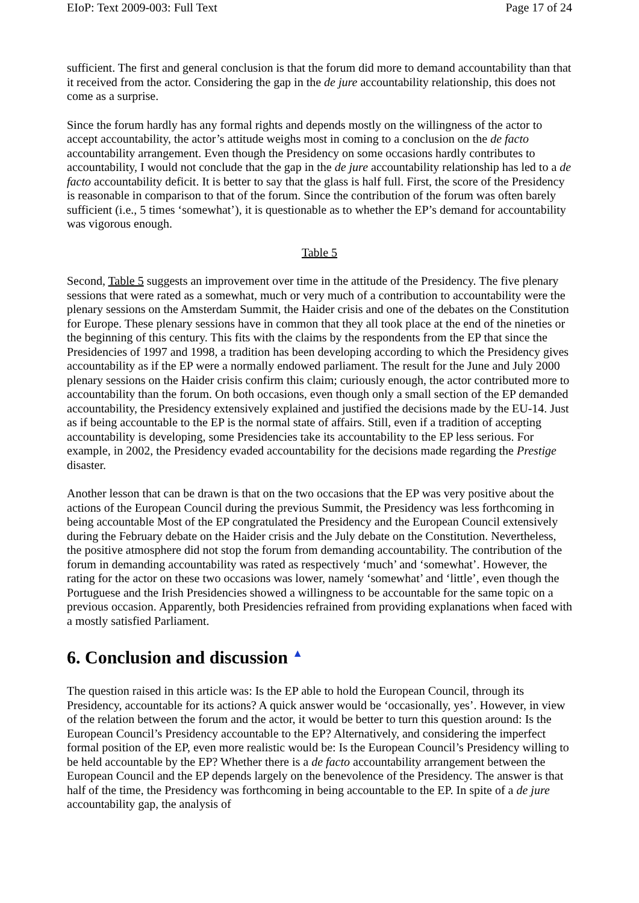EIoP: Text 2009-003: Full Text Page 17 of 24
sufficient. The first and general conclusion is that the forum did more to demand accountability than that it received from the actor. Considering the gap in the de jure accountability relationship, this does not come as a surprise.
Since the forum hardly has any formal rights and depends mostly on the willingness of the actor to accept accountability, the actor’s attitude weighs most in coming to a conclusion on the de facto accountability arrangement. Even though the Presidency on some occasions hardly contributes to accountability, I would not conclude that the gap in the de jure accountability relationship has led to a de facto accountability deficit. It is better to say that the glass is half full. First, the score of the Presidency is reasonable in comparison to that of the forum. Since the contribution of the forum was often barely sufficient (i.e., 5 times ‘somewhat’), it is questionable as to whether the EP’s demand for accountability was vigorous enough.
Table 5
Second, Table 5 suggests an improvement over time in the attitude of the Presidency. The five plenary sessions that were rated as a somewhat, much or very much of a contribution to accountability were the plenary sessions on the Amsterdam Summit, the Haider crisis and one of the debates on the Constitution for Europe. These plenary sessions have in common that they all took place at the end of the nineties or the beginning of this century. This fits with the claims by the respondents from the EP that since the Presidencies of 1997 and 1998, a tradition has been developing according to which the Presidency gives accountability as if the EP were a normally endowed parliament. The result for the June and July 2000 plenary sessions on the Haider crisis confirm this claim; curiously enough, the actor contributed more to accountability than the forum. On both occasions, even though only a small section of the EP demanded accountability, the Presidency extensively explained and justified the decisions made by the EU-14. Just as if being accountable to the EP is the normal state of affairs. Still, even if a tradition of accepting accountability is developing, some Presidencies take its accountability to the EP less serious. For example, in 2002, the Presidency evaded accountability for the decisions made regarding the Prestige disaster.
Another lesson that can be drawn is that on the two occasions that the EP was very positive about the actions of the European Council during the previous Summit, the Presidency was less forthcoming in being accountable Most of the EP congratulated the Presidency and the European Council extensively during the February debate on the Haider crisis and the July debate on the Constitution. Nevertheless, the positive atmosphere did not stop the forum from demanding accountability. The contribution of the forum in demanding accountability was rated as respectively ‘much’ and ‘somewhat’. However, the rating for the actor on these two occasions was lower, namely ‘somewhat’ and ‘little’, even though the Portuguese and the Irish Presidencies showed a willingness to be accountable for the same topic on a previous occasion. Apparently, both Presidencies refrained from providing explanations when faced with a mostly satisfied Parliament.
6. Conclusion and discussion ▲
The question raised in this article was: Is the EP able to hold the European Council, through its Presidency, accountable for its actions? A quick answer would be ‘occasionally, yes’. However, in view of the relation between the forum and the actor, it would be better to turn this question around: Is the European Council’s Presidency accountable to the EP? Alternatively, and considering the imperfect formal position of the EP, even more realistic would be: Is the European Council’s Presidency willing to be held accountable by the EP? Whether there is a de facto accountability arrangement between the European Council and the EP depends largely on the benevolence of the Presidency. The answer is that half of the time, the Presidency was forthcoming in being accountable to the EP. In spite of a de jure accountability gap, the analysis of